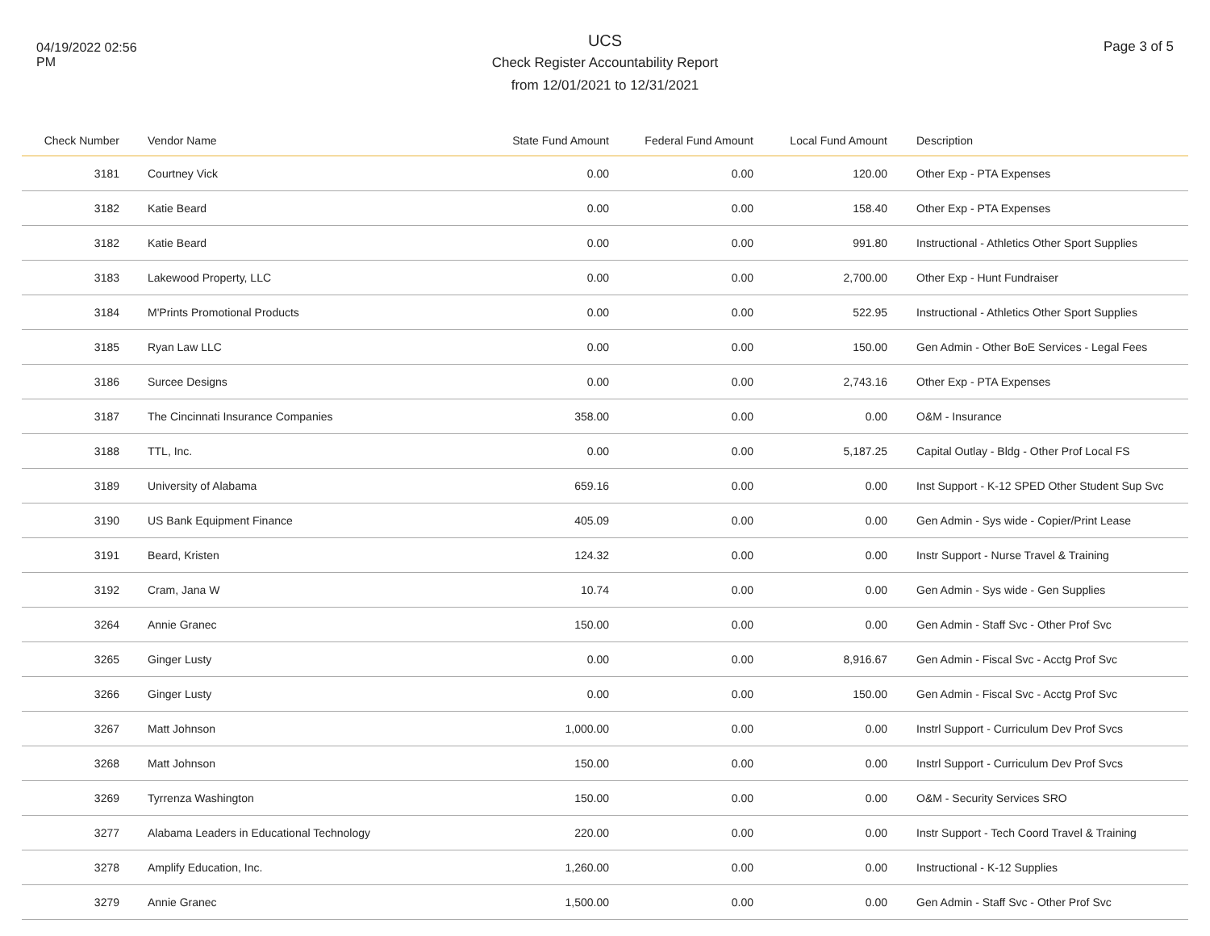04/19/2022 02:56 PM
UCS
Check Register Accountability Report
from 12/01/2021 to 12/31/2021
Page 3 of 5
| Check Number | Vendor Name | State Fund Amount | Federal Fund Amount | Local Fund Amount | Description |
| --- | --- | --- | --- | --- | --- |
| 3181 | Courtney Vick | 0.00 | 0.00 | 120.00 | Other Exp - PTA Expenses |
| 3182 | Katie Beard | 0.00 | 0.00 | 158.40 | Other Exp - PTA Expenses |
| 3182 | Katie Beard | 0.00 | 0.00 | 991.80 | Instructional - Athletics Other Sport Supplies |
| 3183 | Lakewood Property, LLC | 0.00 | 0.00 | 2,700.00 | Other Exp - Hunt Fundraiser |
| 3184 | M'Prints Promotional Products | 0.00 | 0.00 | 522.95 | Instructional - Athletics Other Sport Supplies |
| 3185 | Ryan Law LLC | 0.00 | 0.00 | 150.00 | Gen Admin - Other BoE Services - Legal Fees |
| 3186 | Surcee Designs | 0.00 | 0.00 | 2,743.16 | Other Exp - PTA Expenses |
| 3187 | The Cincinnati Insurance Companies | 358.00 | 0.00 | 0.00 | O&M - Insurance |
| 3188 | TTL, Inc. | 0.00 | 0.00 | 5,187.25 | Capital Outlay - Bldg - Other Prof Local FS |
| 3189 | University of Alabama | 659.16 | 0.00 | 0.00 | Inst Support - K-12 SPED Other Student Sup Svc |
| 3190 | US Bank Equipment Finance | 405.09 | 0.00 | 0.00 | Gen Admin - Sys wide - Copier/Print Lease |
| 3191 | Beard, Kristen | 124.32 | 0.00 | 0.00 | Instr Support - Nurse Travel & Training |
| 3192 | Cram, Jana W | 10.74 | 0.00 | 0.00 | Gen Admin - Sys wide - Gen Supplies |
| 3264 | Annie Granec | 150.00 | 0.00 | 0.00 | Gen Admin - Staff Svc - Other Prof Svc |
| 3265 | Ginger Lusty | 0.00 | 0.00 | 8,916.67 | Gen Admin - Fiscal Svc - Acctg Prof Svc |
| 3266 | Ginger Lusty | 0.00 | 0.00 | 150.00 | Gen Admin - Fiscal Svc - Acctg Prof Svc |
| 3267 | Matt Johnson | 1,000.00 | 0.00 | 0.00 | Instrl Support - Curriculum Dev Prof Svcs |
| 3268 | Matt Johnson | 150.00 | 0.00 | 0.00 | Instrl Support - Curriculum Dev Prof Svcs |
| 3269 | Tyrrenza Washington | 150.00 | 0.00 | 0.00 | O&M - Security Services SRO |
| 3277 | Alabama Leaders in Educational Technology | 220.00 | 0.00 | 0.00 | Instr Support - Tech Coord Travel & Training |
| 3278 | Amplify Education, Inc. | 1,260.00 | 0.00 | 0.00 | Instructional - K-12 Supplies |
| 3279 | Annie Granec | 1,500.00 | 0.00 | 0.00 | Gen Admin - Staff Svc - Other Prof Svc |